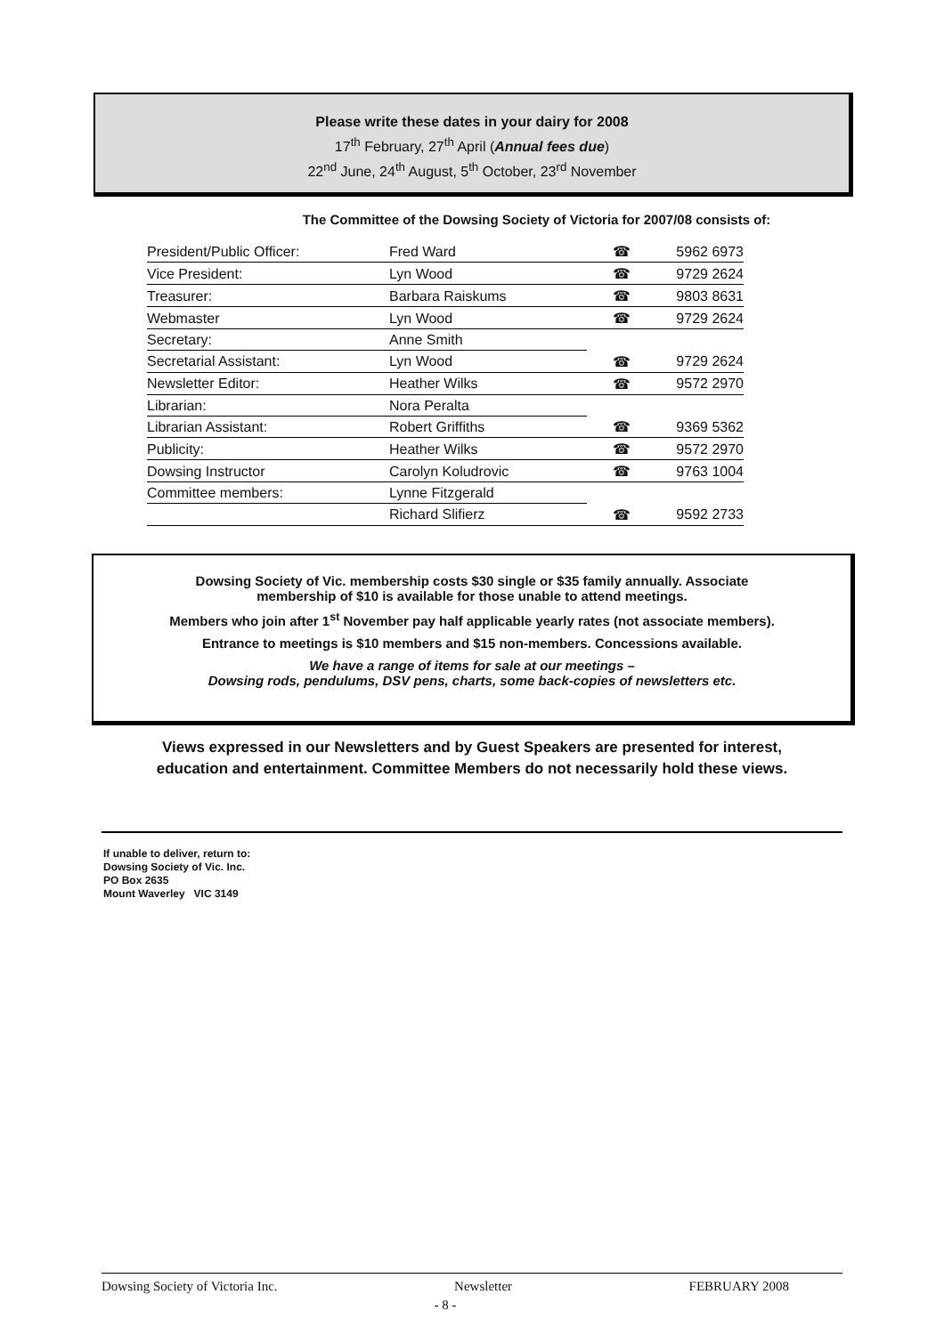Please write these dates in your dairy for 2008
17<sup>th</sup> February, 27<sup>th</sup> April (Annual fees due)
22<sup>nd</sup> June, 24<sup>th</sup> August, 5<sup>th</sup> October, 23<sup>rd</sup> November
The Committee of the Dowsing Society of Victoria for 2007/08 consists of:
| President/Public Officer: | Fred Ward | ☎ | 5962 6973 |
| Vice President: | Lyn Wood | ☎ | 9729 2624 |
| Treasurer: | Barbara Raiskums | ☎ | 9803 8631 |
| Webmaster | Lyn Wood | ☎ | 9729 2624 |
| Secretary: | Anne Smith | | |
| Secretarial Assistant: | Lyn Wood | ☎ | 9729 2624 |
| Newsletter Editor: | Heather Wilks | ☎ | 9572 2970 |
| Librarian: | Nora Peralta | | |
| Librarian Assistant: | Robert Griffiths | ☎ | 9369 5362 |
| Publicity: | Heather Wilks | ☎ | 9572 2970 |
| Dowsing Instructor | Carolyn Koludrovic | ☎ | 9763 1004 |
| Committee members: | Lynne Fitzgerald | | |
| | Richard Slifierz | ☎ | 9592 2733 |
Dowsing Society of Vic. membership costs $30 single or $35 family annually. Associate
membership of $10 is available for those unable to attend meetings.
Members who join after 1<sup>st</sup> November pay half applicable yearly rates (not associate members).
Entrance to meetings is $10 members and $15 non-members. Concessions available.
We have a range of items for sale at our meetings –
Dowsing rods, pendulums, DSV pens, charts, some back-copies of newsletters etc.
Views expressed in our Newsletters and by Guest Speakers are presented for interest,
education and entertainment. Committee Members do not necessarily hold these views.
If unable to deliver, return to:
Dowsing Society of Vic. Inc.
PO Box 2635
Mount Waverley VIC 3149
Dowsing Society of Victoria Inc. Newsletter FEBRUARY 2008
- 8 -